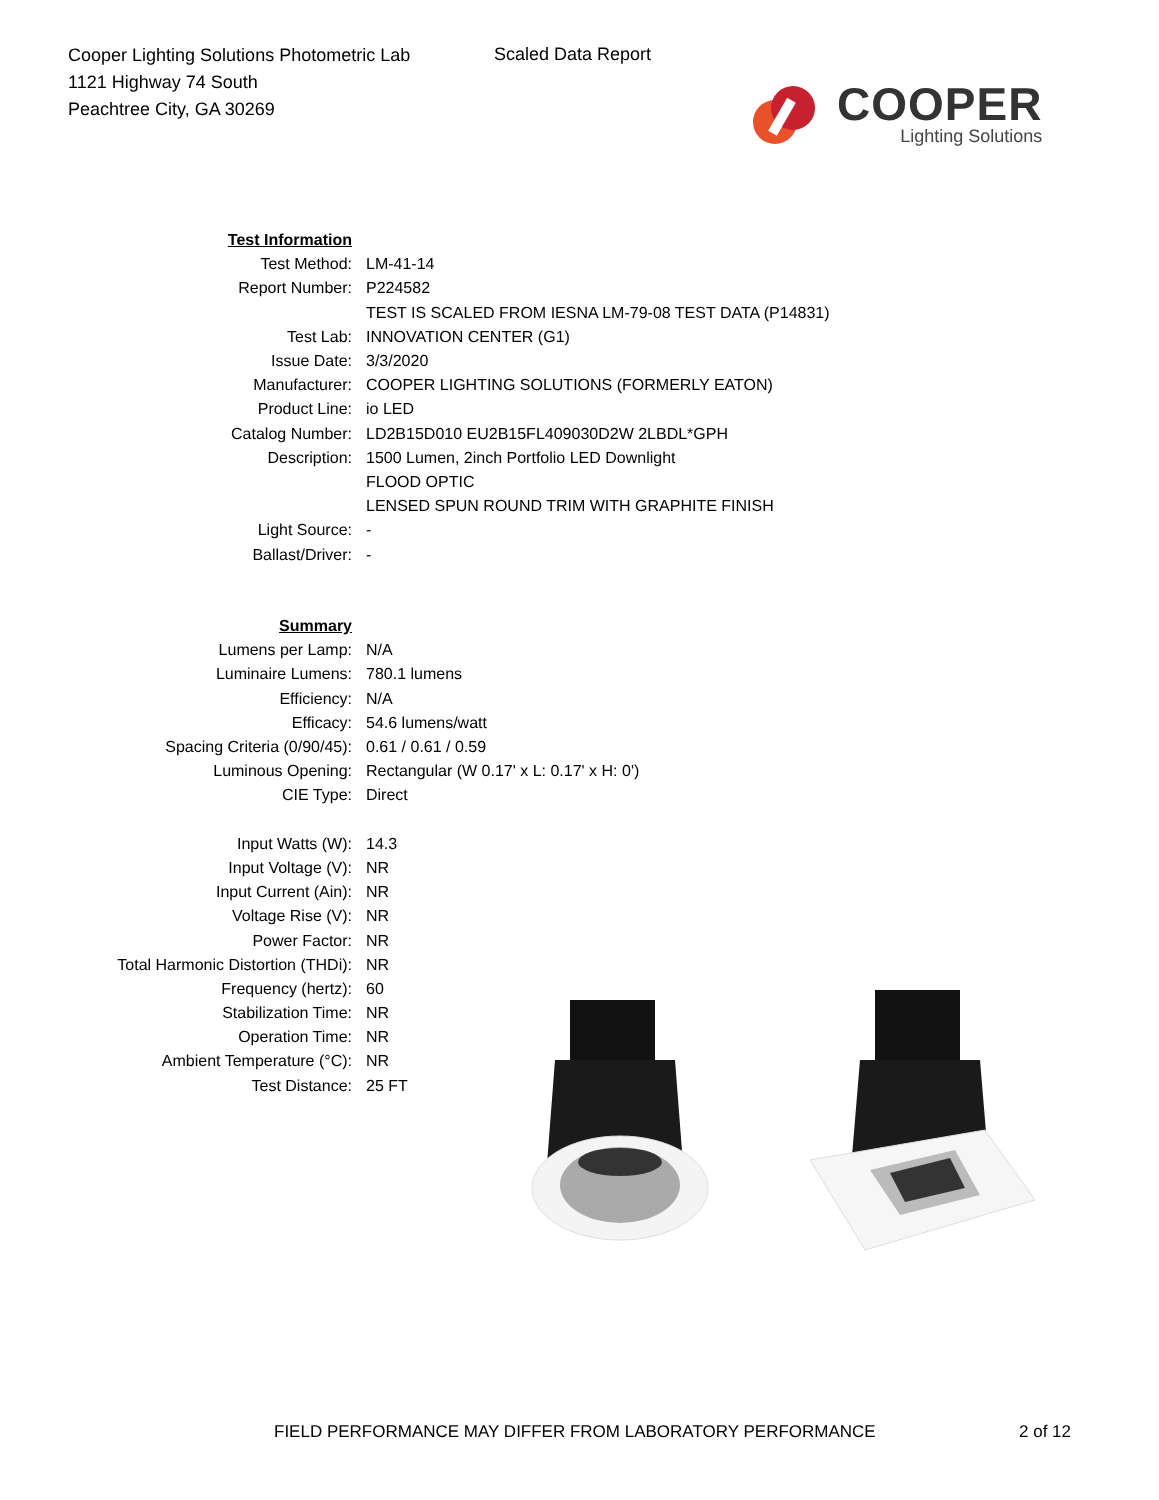Cooper Lighting Solutions Photometric Lab
1121 Highway 74 South
Peachtree City, GA 30269
Scaled Data Report
COOPER
Lighting Solutions
| Test Information | |
| Test Method: | LM-41-14 |
| Report Number: | P224582 |
| | TEST IS SCALED FROM IESNA LM-79-08 TEST DATA (P14831) |
| Test Lab: | INNOVATION CENTER (G1) |
| Issue Date: | 3/3/2020 |
| Manufacturer: | COOPER LIGHTING SOLUTIONS (FORMERLY EATON) |
| Product Line: | io LED |
| Catalog Number: | LD2B15D010 EU2B15FL409030D2W 2LBDL*GPH |
| Description: | 1500 Lumen, 2inch Portfolio LED Downlight |
| | FLOOD OPTIC |
| | LENSED SPUN ROUND TRIM WITH GRAPHITE FINISH |
| Light Source: | - |
| Ballast/Driver: | - |
| Summary | |
| Lumens per Lamp: | N/A |
| Luminaire Lumens: | 780.1 lumens |
| Efficiency: | N/A |
| Efficacy: | 54.6 lumens/watt |
| Spacing Criteria (0/90/45): | 0.61 / 0.61 / 0.59 |
| Luminous Opening: | Rectangular (W 0.17' x L: 0.17' x H: 0') |
| CIE Type: | Direct |
| Input Watts (W): | 14.3 |
| Input Voltage (V): | NR |
| Input Current (Ain): | NR |
| Voltage Rise (V): | NR |
| Power Factor: | NR |
| Total Harmonic Distortion (THDi): | NR |
| Frequency (hertz): | 60 |
| Stabilization Time: | NR |
| Operation Time: | NR |
| Ambient Temperature (°C): | NR |
| Test Distance: | 25 FT |
FIELD PERFORMANCE MAY DIFFER FROM LABORATORY PERFORMANCE
2 of 12